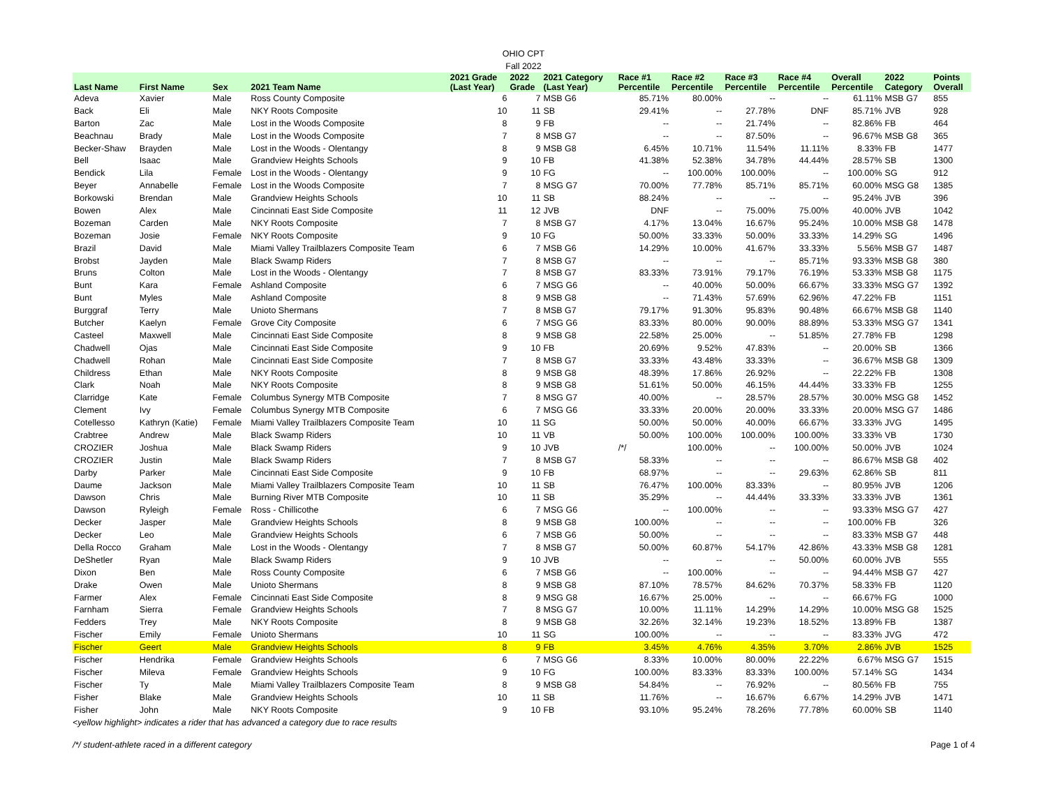OHIO CPT
Fall 2022
| Last Name | First Name | Sex | 2021 Team Name | 2021 Grade (Last Year) | 2022 Grade | 2021 Category (Last Year) | Race #1 Percentile | Race #2 Percentile | Race #3 Percentile | Race #4 Percentile | Overall Percentile | 2022 Category | Points Overall |
| --- | --- | --- | --- | --- | --- | --- | --- | --- | --- | --- | --- | --- | --- |
| Adeva | Xavier | Male | Ross County Composite | 6 | 7 | MSB G6 | 85.71% | 80.00% | -- | -- | 61.11% | MSB G7 | 855 |
| Back | Eli | Male | NKY Roots Composite | 10 | 11 | SB | 29.41% | -- | 27.78% | DNF | 85.71% | JVB | 928 |
| Barton | Zac | Male | Lost in the Woods Composite | 8 | 9 | FB | -- | -- | 21.74% | -- | 82.86% | FB | 464 |
| Beachnau | Brady | Male | Lost in the Woods Composite | 7 | 8 | MSB G7 | -- | -- | 87.50% | -- | 96.67% | MSB G8 | 365 |
| Becker-Shaw | Brayden | Male | Lost in the Woods - Olentangy | 8 | 9 | MSB G8 | 6.45% | 10.71% | 11.54% | 11.11% | 8.33% | FB | 1477 |
| Bell | Isaac | Male | Grandview Heights Schools | 9 | 10 | FB | 41.38% | 52.38% | 34.78% | 44.44% | 28.57% | SB | 1300 |
| Bendick | Lila | Female | Lost in the Woods - Olentangy | 9 | 10 | FG | -- | 100.00% | 100.00% | -- | 100.00% | SG | 912 |
| Beyer | Annabelle | Female | Lost in the Woods Composite | 7 | 8 | MSG G7 | 70.00% | 77.78% | 85.71% | 85.71% | 60.00% | MSG G8 | 1385 |
| Borkowski | Brendan | Male | Grandview Heights Schools | 10 | 11 | SB | 88.24% | -- | -- | -- | 95.24% | JVB | 396 |
| Bowen | Alex | Male | Cincinnati East Side Composite | 11 | 12 | JVB | DNF | -- | 75.00% | 75.00% | 40.00% | JVB | 1042 |
| Bozeman | Carden | Male | NKY Roots Composite | 7 | 8 | MSB G7 | 4.17% | 13.04% | 16.67% | 95.24% | 10.00% | MSB G8 | 1478 |
| Bozeman | Josie | Female | NKY Roots Composite | 9 | 10 | FG | 50.00% | 33.33% | 50.00% | 33.33% | 14.29% | SG | 1496 |
| Brazil | David | Male | Miami Valley Trailblazers Composite Team | 6 | 7 | MSB G6 | 14.29% | 10.00% | 41.67% | 33.33% | 5.56% | MSB G7 | 1487 |
| Brobst | Jayden | Male | Black Swamp Riders | 7 | 8 | MSB G7 | -- | -- | -- | 85.71% | 93.33% | MSB G8 | 380 |
| Bruns | Colton | Male | Lost in the Woods - Olentangy | 7 | 8 | MSB G7 | 83.33% | 73.91% | 79.17% | 76.19% | 53.33% | MSB G8 | 1175 |
| Bunt | Kara | Female | Ashland Composite | 6 | 7 | MSG G6 | -- | 40.00% | 50.00% | 66.67% | 33.33% | MSG G7 | 1392 |
| Bunt | Myles | Male | Ashland Composite | 8 | 9 | MSB G8 | -- | 71.43% | 57.69% | 62.96% | 47.22% | FB | 1151 |
| Burggraf | Terry | Male | Unioto Shermans | 7 | 8 | MSB G7 | 79.17% | 91.30% | 95.83% | 90.48% | 66.67% | MSB G8 | 1140 |
| Butcher | Kaelyn | Female | Grove City Composite | 6 | 7 | MSG G6 | 83.33% | 80.00% | 90.00% | 88.89% | 53.33% | MSG G7 | 1341 |
| Casteel | Maxwell | Male | Cincinnati East Side Composite | 8 | 9 | MSB G8 | 22.58% | 25.00% | -- | 51.85% | 27.78% | FB | 1298 |
| Chadwell | Ojas | Male | Cincinnati East Side Composite | 9 | 10 | FB | 20.69% | 9.52% | 47.83% | -- | 20.00% | SB | 1366 |
| Chadwell | Rohan | Male | Cincinnati East Side Composite | 7 | 8 | MSB G7 | 33.33% | 43.48% | 33.33% | -- | 36.67% | MSB G8 | 1309 |
| Childress | Ethan | Male | NKY Roots Composite | 8 | 9 | MSB G8 | 48.39% | 17.86% | 26.92% | -- | 22.22% | FB | 1308 |
| Clark | Noah | Male | NKY Roots Composite | 8 | 9 | MSB G8 | 51.61% | 50.00% | 46.15% | 44.44% | 33.33% | FB | 1255 |
| Clarridge | Kate | Female | Columbus Synergy MTB Composite | 7 | 8 | MSG G7 | 40.00% | -- | 28.57% | 28.57% | 30.00% | MSG G8 | 1452 |
| Clement | Ivy | Female | Columbus Synergy MTB Composite | 6 | 7 | MSG G6 | 33.33% | 20.00% | 20.00% | 33.33% | 20.00% | MSG G7 | 1486 |
| Cotellesso | Kathryn (Katie) | Female | Miami Valley Trailblazers Composite Team | 10 | 11 | SG | 50.00% | 50.00% | 40.00% | 66.67% | 33.33% | JVG | 1495 |
| Crabtree | Andrew | Male | Black Swamp Riders | 10 | 11 | VB | 50.00% | 100.00% | 100.00% | 100.00% | 33.33% | VB | 1730 |
| CROZIER | Joshua | Male | Black Swamp Riders | 9 | 10 | JVB | /*/ | 100.00% | -- | 100.00% | 50.00% | JVB | 1024 |
| CROZIER | Justin | Male | Black Swamp Riders | 7 | 8 | MSB G7 | 58.33% | -- | -- | -- | 86.67% | MSB G8 | 402 |
| Darby | Parker | Male | Cincinnati East Side Composite | 9 | 10 | FB | 68.97% | -- | -- | 29.63% | 62.86% | SB | 811 |
| Daume | Jackson | Male | Miami Valley Trailblazers Composite Team | 10 | 11 | SB | 76.47% | 100.00% | 83.33% | -- | 80.95% | JVB | 1206 |
| Dawson | Chris | Male | Burning River MTB Composite | 10 | 11 | SB | 35.29% | -- | 44.44% | 33.33% | 33.33% | JVB | 1361 |
| Dawson | Ryleigh | Female | Ross - Chillicothe | 6 | 7 | MSG G6 | -- | 100.00% | -- | -- | 93.33% | MSG G7 | 427 |
| Decker | Jasper | Male | Grandview Heights Schools | 8 | 9 | MSB G8 | 100.00% | -- | -- | -- | 100.00% | FB | 326 |
| Decker | Leo | Male | Grandview Heights Schools | 6 | 7 | MSB G6 | 50.00% | -- | -- | -- | 83.33% | MSB G7 | 448 |
| Della Rocco | Graham | Male | Lost in the Woods - Olentangy | 7 | 8 | MSB G7 | 50.00% | 60.87% | 54.17% | 42.86% | 43.33% | MSB G8 | 1281 |
| DeShetler | Ryan | Male | Black Swamp Riders | 9 | 10 | JVB | -- | -- | -- | 50.00% | 60.00% | JVB | 555 |
| Dixon | Ben | Male | Ross County Composite | 6 | 7 | MSB G6 | -- | 100.00% | -- | -- | 94.44% | MSB G7 | 427 |
| Drake | Owen | Male | Unioto Shermans | 8 | 9 | MSB G8 | 87.10% | 78.57% | 84.62% | 70.37% | 58.33% | FB | 1120 |
| Farmer | Alex | Female | Cincinnati East Side Composite | 8 | 9 | MSG G8 | 16.67% | 25.00% | -- | -- | 66.67% | FG | 1000 |
| Farnham | Sierra | Female | Grandview Heights Schools | 7 | 8 | MSG G7 | 10.00% | 11.11% | 14.29% | 14.29% | 10.00% | MSG G8 | 1525 |
| Fedders | Trey | Male | NKY Roots Composite | 8 | 9 | MSB G8 | 32.26% | 32.14% | 19.23% | 18.52% | 13.89% | FB | 1387 |
| Fischer | Emily | Female | Unioto Shermans | 10 | 11 | SG | 100.00% | -- | -- | -- | 83.33% | JVG | 472 |
| Fischer | Geert | Male | Grandview Heights Schools | 8 | 9 | FB | 3.45% | 4.76% | 4.35% | 3.70% | 2.86% | JVB | 1525 |
| Fischer | Hendrika | Female | Grandview Heights Schools | 6 | 7 | MSG G6 | 8.33% | 10.00% | 80.00% | 22.22% | 6.67% | MSG G7 | 1515 |
| Fischer | Mileva | Female | Grandview Heights Schools | 9 | 10 | FG | 100.00% | 83.33% | 83.33% | 100.00% | 57.14% | SG | 1434 |
| Fischer | Ty | Male | Miami Valley Trailblazers Composite Team | 8 | 9 | MSB G8 | 54.84% | -- | 76.92% | -- | 80.56% | FB | 755 |
| Fisher | Blake | Male | Grandview Heights Schools | 10 | 11 | SB | 11.76% | -- | 16.67% | 6.67% | 14.29% | JVB | 1471 |
| Fisher | John | Male | NKY Roots Composite | 9 | 10 | FB | 93.10% | 95.24% | 78.26% | 77.78% | 60.00% | SB | 1140 |
<yellow highlight> indicates a rider that has advanced a category due to race results
/*/ student-athlete raced in a different category Page 1 of 4